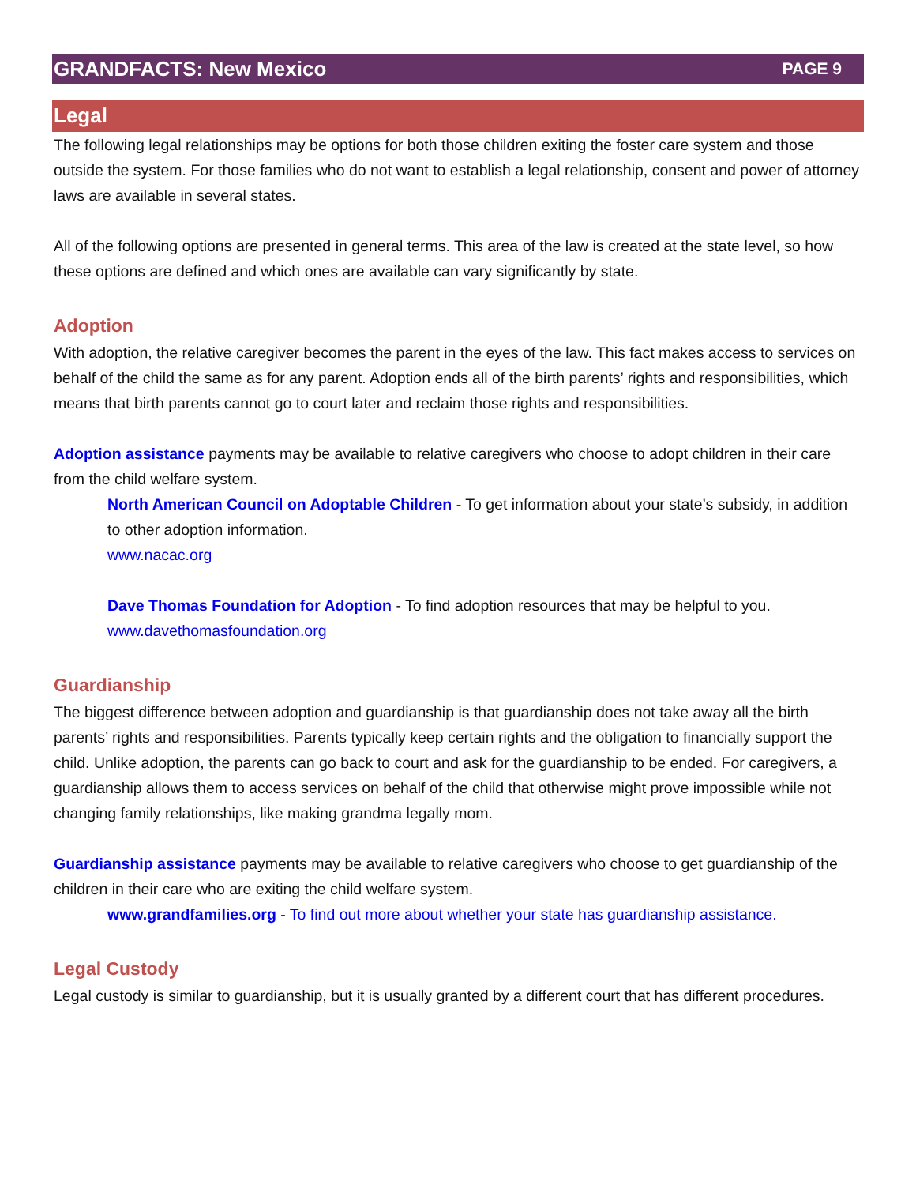GRANDFACTS: New Mexico PAGE 9
Legal
The following legal relationships may be options for both those children exiting the foster care system and those outside the system. For those families who do not want to establish a legal relationship, consent and power of attorney laws are available in several states.
All of the following options are presented in general terms. This area of the law is created at the state level, so how these options are defined and which ones are available can vary significantly by state.
Adoption
With adoption, the relative caregiver becomes the parent in the eyes of the law. This fact makes access to services on behalf of the child the same as for any parent. Adoption ends all of the birth parents’ rights and responsibilities, which means that birth parents cannot go to court later and reclaim those rights and responsibilities.
Adoption assistance payments may be available to relative caregivers who choose to adopt children in their care from the child welfare system.
North American Council on Adoptable Children - To get information about your state’s subsidy, in addition to other adoption information.
www.nacac.org
Dave Thomas Foundation for Adoption - To find adoption resources that may be helpful to you.
www.davethomasfoundation.org
Guardianship
The biggest difference between adoption and guardianship is that guardianship does not take away all the birth parents’ rights and responsibilities. Parents typically keep certain rights and the obligation to financially support the child. Unlike adoption, the parents can go back to court and ask for the guardianship to be ended. For caregivers, a guardianship allows them to access services on behalf of the child that otherwise might prove impossible while not changing family relationships, like making grandma legally mom.
Guardianship assistance payments may be available to relative caregivers who choose to get guardianship of the children in their care who are exiting the child welfare system.
www.grandfamilies.org - To find out more about whether your state has guardianship assistance.
Legal Custody
Legal custody is similar to guardianship, but it is usually granted by a different court that has different procedures.